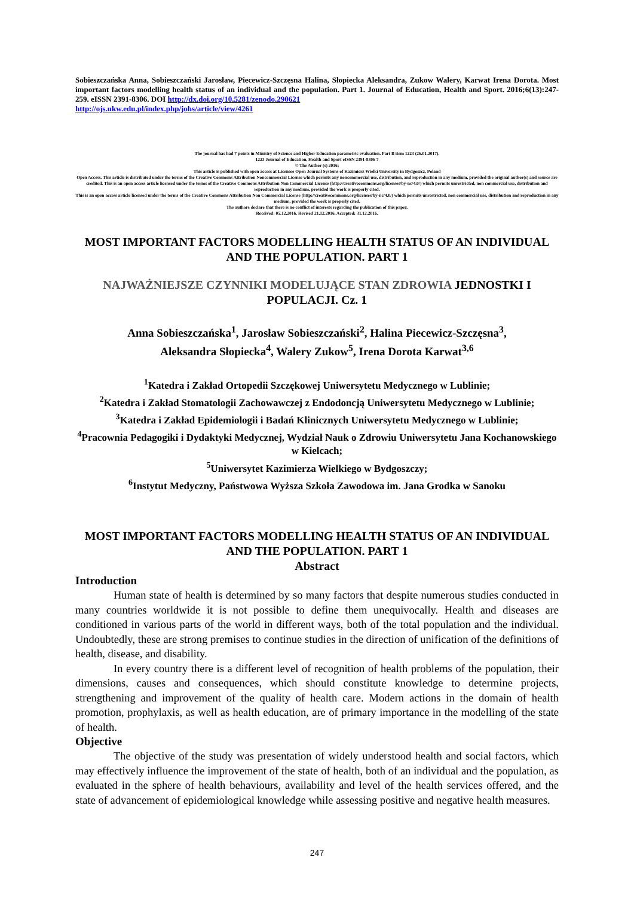Sobieszczańska Anna, Sobieszczański Jarosław, Piecewicz-Szczęsna Halina, Słopiecka Aleksandra, Zukow Walery, Karwat Irena Dorota. Most important factors modelling health status of an individual and the population. Part 1. Journal of Education, Health and Sport. 2016;6(13):247-259. eISSN 2391-8306. DOI http://dx.doi.org/10.5281/zenodo.290621
http://ojs.ukw.edu.pl/index.php/johs/article/view/4261
The journal has had 7 points in Ministry of Science and Higher Education parametric evaluation. Part B item 1223 (26.01.2017).
1223 Journal of Education, Health and Sport eISSN 2391-8306 7
© The Author (s) 2016;
This article is published with open access at Licensee Open Journal Systems of Kazimierz Wielki University in Bydgoszcz, Poland
Open Access. This article is distributed under the terms of the Creative Commons Attribution Noncommercial License which permits any noncommercial use, distribution, and reproduction in any medium, provided the original author(s) and source are credited. This is an open access article licensed under the terms of the Creative Commons Attribution Non Commercial License (http://creativecommons.org/licenses/by-nc/4.0/) which permits unrestricted, non commercial use, distribution and reproduction in any medium, provided the work is properly cited.
This is an open access article licensed under the terms of the Creative Commons Attribution Non Commercial License (http://creativecommons.org/licenses/by-nc/4.0/) which permits unrestricted, non commercial use, distribution and reproduction in any medium, provided the work is properly cited.
The authors declare that there is no conflict of interests regarding the publication of this paper.
Received: 05.12.2016. Revised 21.12.2016. Accepted: 31.12.2016.
MOST IMPORTANT FACTORS MODELLING HEALTH STATUS OF AN INDIVIDUAL AND THE POPULATION. PART 1
NAJWAŻNIEJSZE CZYNNIKI MODELUJĄCE STAN ZDROWIA JEDNOSTKI I POPULACJI. Cz. 1
Anna Sobieszczańska<sup>1</sup>, Jarosław Sobieszczański<sup>2</sup>, Halina Piecewicz-Szczęsna<sup>3</sup>,
Aleksandra Słopiecka<sup>4</sup>, Walery Zukow<sup>5</sup>, Irena Dorota Karwat<sup>3,6</sup>
<sup>1</sup> Katedra i Zakład Ortopedii Szczękowej Uniwersytetu Medycznego w Lublinie;
<sup>2</sup> Katedra i Zakład Stomatologii Zachowawczej z Endodoncją Uniwersytetu Medycznego w Lublinie;
<sup>3</sup> Katedra i Zakład Epidemiologii i Badań Klinicznych Uniwersytetu Medycznego w Lublinie;
<sup>4</sup> Pracownia Pedagogiki i Dydaktyki Medycznej, Wydział Nauk o Zdrowiu Uniwersytetu Jana Kochanowskiego w Kielcach;
<sup>5</sup> Uniwersytet Kazimierza Wielkiego w Bydgoszczy;
<sup>6</sup> Instytut Medyczny, Państwowa Wyższa Szkoła Zawodowa im. Jana Grodka w Sanoku
MOST IMPORTANT FACTORS MODELLING HEALTH STATUS OF AN INDIVIDUAL AND THE POPULATION. PART 1
Abstract
Introduction
Human state of health is determined by so many factors that despite numerous studies conducted in many countries worldwide it is not possible to define them unequivocally. Health and diseases are conditioned in various parts of the world in different ways, both of the total population and the individual. Undoubtedly, these are strong premises to continue studies in the direction of unification of the definitions of health, disease, and disability.
In every country there is a different level of recognition of health problems of the population, their dimensions, causes and consequences, which should constitute knowledge to determine projects, strengthening and improvement of the quality of health care. Modern actions in the domain of health promotion, prophylaxis, as well as health education, are of primary importance in the modelling of the state of health.
Objective
The objective of the study was presentation of widely understood health and social factors, which may effectively influence the improvement of the state of health, both of an individual and the population, as evaluated in the sphere of health behaviours, availability and level of the health services offered, and the state of advancement of epidemiological knowledge while assessing positive and negative health measures.
247